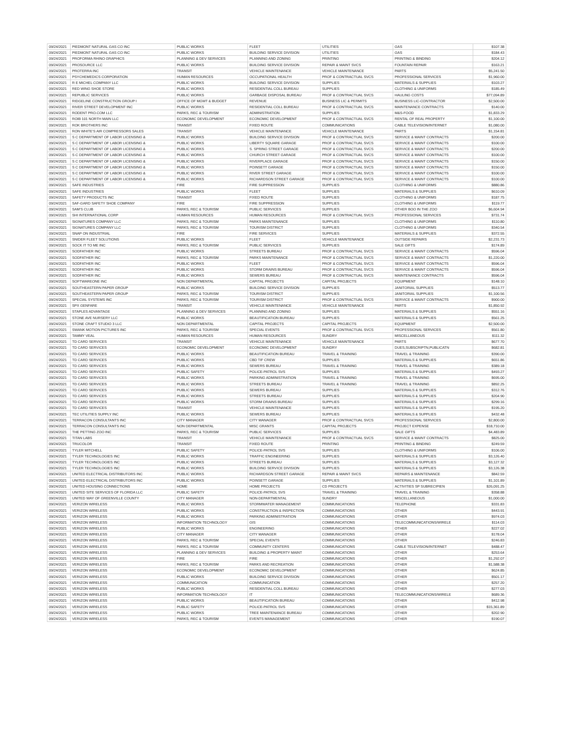| 09/24/2021 | PIEDMONT NATURAL GAS CO INC | PUBLIC WORKS | FLEET | UTILITIES | GAS | $107.38 |
| 09/24/2021 | PIEDMONT NATURAL GAS CO INC | PUBLIC WORKS | BUILDING SERVICE DIVISION | UTILITIES | GAS | $184.43 |
| 09/24/2021 | PROFORMA RHINO GRAPHICS | PLANNING & DEV SERVICES | PLANNING AND ZONING | PRINTING | PRINTING & BINDING | $204.12 |
| 09/24/2021 | PROSOURCE LLC | PUBLIC WORKS | BUILDING SERVICE DIVISION | REPAIR & MAINT SVCS | FOUNTAIN REPAIR | $163.21 |
| 09/24/2021 | PROTERRA INC | TRANSIT | VEHICLE MAINTENANCE | VEHICLE MAINTENANCE | PARTS | $5,241.50 |
| 09/24/2021 | PSYCHEMEDICS CORPORATION | HUMAN RESOURCES | OCCUPATIONAL HEALTH | PROF & CONTRACTUAL SVCS | PROFESSIONAL SERVICES | $1,960.00 |
| 09/24/2021 | R E MICHEL COMPANY LLC | PUBLIC WORKS | BUILDING SERVICE DIVISION | SUPPLIES | MATERIALS & SUPPLIES | $103.27 |
| 09/24/2021 | RED WING SHOE STORE | PUBLIC WORKS | RESIDENTIAL COLL BUREAU | SUPPLIES | CLOTHING & UNIFORMS | $185.49 |
| 09/24/2021 | REPUBLIC SERVICES | PUBLIC WORKS | GARBAGE DISPOSAL BUREAU | PROF & CONTRACTUAL SVCS | HAULING COSTS | $77,094.89 |
| 09/24/2021 | RIDGELINE CONSTRUCTION GROUP I | OFFICE OF MGMT & BUDGET | REVENUE | BUSINESS LIC & PERMITS | BUSINESS LIC-CONTRACTOR | $2,500.00 |
| 09/24/2021 | RIVER STREET DEVELOPMENT INC | PUBLIC WORKS | RESIDENTIAL COLL BUREAU | PROF & CONTRACTUAL SVCS | MAINTENANCE CONTRACTS | $140.00 |
| 09/24/2021 | RODENT PRO.COM LLC | PARKS, REC & TOURISM | ADMINISTRATION | SUPPLIES | M&S-FOOD | $1,833.29 |
| 09/24/2021 | ROIB 101 NORTH MAIN LLC | ECONOMIC DEVELOPMENT | ECONOMIC DEVELOPMENT | PROF & CONTRACTUAL SVCS | RENTAL OF REAL PROPERTY | $1,100.00 |
| 09/24/2021 | ROK BROTHERS INC | TRANSIT | FIXED ROUTE | COMMUNICATIONS | CABLE TELEVISION/INTERNET | $1,080.00 |
| 09/24/2021 | RON WHITE'S AIR COMPRESSORS SALES | TRANSIT | VEHICLE MAINTENANCE | VEHICLE MAINTENANCE | PARTS | $1,154.81 |
| 09/24/2021 | S C DEPARTMENT OF LABOR LICENSING & | PUBLIC WORKS | BUILDING SERVICE DIVISION | PROF & CONTRACTUAL SVCS | SERVICE & MAINT CONTRACTS | $200.00 |
| 09/24/2021 | S C DEPARTMENT OF LABOR LICENSING & | PUBLIC WORKS | LIBERTY SQUARE GARAGE | PROF & CONTRACTUAL SVCS | SERVICE & MAINT CONTRACTS | $100.00 |
| 09/24/2021 | S C DEPARTMENT OF LABOR LICENSING & | PUBLIC WORKS | S. SPRING STREET GARAGE | PROF & CONTRACTUAL SVCS | SERVICE & MAINT CONTRACTS | $200.00 |
| 09/24/2021 | S C DEPARTMENT OF LABOR LICENSING & | PUBLIC WORKS | CHURCH STREET GARAGE | PROF & CONTRACTUAL SVCS | SERVICE & MAINT CONTRACTS | $100.00 |
| 09/24/2021 | S C DEPARTMENT OF LABOR LICENSING & | PUBLIC WORKS | RIVERPLACE GARAGE | PROF & CONTRACTUAL SVCS | SERVICE & MAINT CONTRACTS | $150.00 |
| 09/24/2021 | S C DEPARTMENT OF LABOR LICENSING & | PUBLIC WORKS | POINSETT GARAGE | PROF & CONTRACTUAL SVCS | SERVICE & MAINT CONTRACTS | $150.00 |
| 09/24/2021 | S C DEPARTMENT OF LABOR LICENSING & | PUBLIC WORKS | RIVER STREET GARAGE | PROF & CONTRACTUAL SVCS | SERVICE & MAINT CONTRACTS | $100.00 |
| 09/24/2021 | S C DEPARTMENT OF LABOR LICENSING & | PUBLIC WORKS | RICHARDSON STREET GARAGE | PROF & CONTRACTUAL SVCS | SERVICE & MAINT CONTRACTS | $100.00 |
| 09/24/2021 | SAFE INDUSTRIES | FIRE | FIRE SUPPRESSION | SUPPLIES | CLOTHING & UNIFORMS | $880.86 |
| 09/24/2021 | SAFE INDUSTRIES | PUBLIC WORKS | FLEET | SUPPLIES | MATERIALS & SUPPLIES | $610.09 |
| 09/24/2021 | SAFETY PRODUCTS INC | TRANSIT | FIXED ROUTE | SUPPLIES | CLOTHING & UNIFORMS | $187.75 |
| 09/24/2021 | SAF-GARD SAFETY SHOE COMPANY | FIRE | FIRE SUPPRESSION | SUPPLIES | CLOTHING & UNIFORMS | $119.77 |
| 09/24/2021 | SAM'S CLUB | PARKS, REC & TOURISM | PUBLIC SERVICES | SUPPLIES | OTHER BOO IN THE ZOO | $6,604.94 |
| 09/24/2021 | SHI INTERNATIONAL CORP | HUMAN RESOURCES | HUMAN RESOURCES | PROF & CONTRACTUAL SVCS | PROFESSIONAL SERVICES | $731.74 |
| 09/24/2021 | SIGNATURES COMPANY LLC | PARKS, REC & TOURISM | PARKS MAINTENANCE | SUPPLIES | CLOTHING & UNIFORMS | $110.80 |
| 09/24/2021 | SIGNATURES COMPANY LLC | PARKS, REC & TOURISM | TOURISM DISTRICT | SUPPLIES | CLOTHING & UNIFORMS | $340.54 |
| 09/24/2021 | SNAP ON INDUSTRIAL | FIRE | FIRE SERVICES | SUPPLIES | MATERIALS & SUPPLIES | $372.55 |
| 09/24/2021 | SNIDER FLEET SOLUTIONS | PUBLIC WORKS | FLEET | VEHICLE MAINTENANCE | OUTSIDE REPAIRS | $2,231.73 |
| 09/24/2021 | SOCK IT TO ME INC | PARKS, REC & TOURISM | PUBLIC SERVICES | SUPPLIES | SALE GIFTS | $174.89 |
| 09/24/2021 | SODFATHER INC | PUBLIC WORKS | STREETS BUREAU | PROF & CONTRACTUAL SVCS | SERVICE & MAINT CONTRACTS | $596.04 |
| 09/24/2021 | SODFATHER INC | PARKS, REC & TOURISM | PARKS MAINTENANCE | PROF & CONTRACTUAL SVCS | SERVICE & MAINT CONTRACTS | $1,220.00 |
| 09/24/2021 | SODFATHER INC | PUBLIC WORKS | FLEET | PROF & CONTRACTUAL SVCS | SERVICE & MAINT CONTRACTS | $596.04 |
| 09/24/2021 | SODFATHER INC | PUBLIC WORKS | STORM DRAINS BUREAU | PROF & CONTRACTUAL SVCS | SERVICE & MAINT CONTRACTS | $596.04 |
| 09/24/2021 | SODFATHER INC | PUBLIC WORKS | SEWERS BUREAU | PROF & CONTRACTUAL SVCS | MAINTENANCE CONTRACTS | $596.04 |
| 09/24/2021 | SOFTWAREONE INC | NON DEPARTMENTAL | CAPITAL PROJECTS | CAPITAL PROJECTS | EQUIPMENT | $148.10 |
| 09/24/2021 | SOUTHEASTERN PAPER GROUP | PUBLIC WORKS | BUILDING SERVICE DIVISION | SUPPLIES | JANITORIAL SUPPLIES | $513.77 |
| 09/24/2021 | SOUTHEASTERN PAPER GROUP | PARKS, REC & TOURISM | TOURISM DISTRICT | SUPPLIES | JANITORIAL SUPPLIES | $1,100.56 |
| 09/24/2021 | SPECIAL SYSTEMS INC | PARKS, REC & TOURISM | TOURISM DISTRICT | PROF & CONTRACTUAL SVCS | SERVICE & MAINT CONTRACTS | $900.00 |
| 09/24/2021 | SPX GENFARE | TRANSIT | VEHICLE MAINTENANCE | VEHICLE MAINTENANCE | PARTS | $1,850.92 |
| 09/24/2021 | STAPLES ADVANTAGE | PLANNING & DEV SERVICES | PLANNING AND ZONING | SUPPLIES | MATERIALS & SUPPLIES | $551.16 |
| 09/24/2021 | STONE AVE NURSERY LLC | PUBLIC WORKS | BEAUTIFICATION BUREAU | SUPPLIES | MATERIALS & SUPPLIES | $561.25 |
| 09/24/2021 | STONE CRAFT STUDIO 3 LLC | NON DEPARTMENTAL | CAPITAL PROJECTS | CAPITAL PROJECTS | EQUIPMENT | $2,500.00 |
| 09/24/2021 | SWANK MOTION PICTURES INC | PARKS, REC & TOURISM | SPECIAL EVENTS | PROF & CONTRACTUAL SVCS | PROFESSIONAL SERVICES | $561.80 |
| 09/24/2021 | TAMMY VEAL | HUMAN RESOURCES | HUMAN RESOURCES | SUNDRY | MISCELLANEOUS | $111.32 |
| 09/24/2021 | TD CARD SERVICES | TRANSIT | VEHICLE MAINTENANCE | VEHICLE MAINTENANCE | PARTS | $677.70 |
| 09/24/2021 | TD CARD SERVICES | ECONOMIC DEVELOPMENT | ECONOMIC DEVELOPMENT | SUNDRY | DUES,SUBSCRIPTN,PUBLICATN | $682.81 |
| 09/24/2021 | TD CARD SERVICES | PUBLIC WORKS | BEAUTIFICATION BUREAU | TRAVEL & TRAINING | TRAVEL & TRAINING | $390.00 |
| 09/24/2021 | TD CARD SERVICES | PUBLIC WORKS | CBD TIF CREW | SUPPLIES | MATERIALS & SUPPLIES | $651.86 |
| 09/24/2021 | TD CARD SERVICES | PUBLIC WORKS | SEWERS BUREAU | TRAVEL & TRAINING | TRAVEL & TRAINING | $389.18 |
| 09/24/2021 | TD CARD SERVICES | PUBLIC SAFETY | POLICE-PATROL SVS | SUPPLIES | MATERIALS & SUPPLIES | $493.27 |
| 09/24/2021 | TD CARD SERVICES | PUBLIC WORKS | PARKING ADMINISTRATION | TRAVEL & TRAINING | TRAVEL & TRAINING | $695.00 |
| 09/24/2021 | TD CARD SERVICES | PUBLIC WORKS | STREETS BUREAU | TRAVEL & TRAINING | TRAVEL & TRAINING | $892.25 |
| 09/24/2021 | TD CARD SERVICES | PUBLIC WORKS | SEWERS BUREAU | SUPPLIES | MATERIALS & SUPPLIES | $312.76 |
| 09/24/2021 | TD CARD SERVICES | PUBLIC WORKS | STREETS BUREAU | SUPPLIES | MATERIALS & SUPPLIES | $204.90 |
| 09/24/2021 | TD CARD SERVICES | PUBLIC WORKS | STORM DRAINS BUREAU | SUPPLIES | MATERIALS & SUPPLIES | $299.16 |
| 09/24/2021 | TD CARD SERVICES | TRANSIT | VEHICLE MAINTENANCE | SUPPLIES | MATERIALS & SUPPLIES | $195.20 |
| 09/24/2021 | TEC UTILITIES SUPPLY INC | PUBLIC WORKS | SEWERS BUREAU | SUPPLIES | MATERIALS & SUPPLIES | $432.48 |
| 09/24/2021 | TERRACON CONSULTANTS INC | CITY MANAGER | CITY MANAGER | PROF & CONTRACTUAL SVCS | PROFESSIONAL SERVICES | $2,800.00 |
| 09/24/2021 | TERRACON CONSULTANTS INC | NON DEPARTMENTAL | MISC GRANTS | CAPITAL PROJECTS | PROJECT EXPENSE | $18,710.00 |
| 09/24/2021 | THE PETTING ZOO INC | PARKS, REC & TOURISM | PUBLIC SERVICES | SUPPLIES | SALE GIFTS | $4,483.89 |
| 09/24/2021 | TITAN LABS | TRANSIT | VEHICLE MAINTENANCE | PROF & CONTRACTUAL SVCS | SERVICE & MAINT CONTRACTS | $825.00 |
| 09/24/2021 | TRUCOLOR | TRANSIT | FIXED ROUTE | PRINTING | PRINTING & BINDING | $249.59 |
| 09/24/2021 | TYLER MITCHELL | PUBLIC SAFETY | POLICE-PATROL SVS | SUPPLIES | CLOTHING & UNIFORMS | $106.00 |
| 09/24/2021 | TYLER TECHNOLOGIES INC | PUBLIC WORKS | TRAFFIC ENGINEERING | SUPPLIES | MATERIALS & SUPPLIES | $3,126.40 |
| 09/24/2021 | TYLER TECHNOLOGIES INC | PUBLIC WORKS | STREETS BUREAU | SUPPLIES | MATERIALS & SUPPLIES | $3,127.32 |
| 09/24/2021 | TYLER TECHNOLOGIES INC | PUBLIC WORKS | BUILDING SERVICE DIVISION | SUPPLIES | MATERIALS & SUPPLIES | $3,126.38 |
| 09/24/2021 | UNITED ELECTRICAL DISTRIBUTORS INC | PUBLIC WORKS | RICHARDSON STREET GARAGE | REPAIR & MAINT SVCS | REPAIRS & MAINTENANCE | $842.59 |
| 09/24/2021 | UNITED ELECTRICAL DISTRIBUTORS INC | PUBLIC WORKS | POINSETT GARAGE | SUPPLIES | MATERIALS & SUPPLIES | $1,101.89 |
| 09/24/2021 | UNITED HOUSING CONNECTIONS | HOME | HOME PROJECTS | CD PROJECTS | ACTIVITIES SP SUBRECIPIEN | $26,091.25 |
| 09/24/2021 | UNITED SITE SERVICES OF FLORIDA LLC | PUBLIC SAFETY | POLICE-PATROL SVS | TRAVEL & TRAINING | TRAVEL & TRAINING | $358.88 |
| 09/24/2021 | UNITED WAY OF GREENVILLE COUNTY | CITY MANAGER | NON-DEPARTMENTAL | SUNDRY | MISCELLANEOUS | $1,000.00 |
| 09/24/2021 | VERIZON WIRELESS | PUBLIC WORKS | STORMWATER MANAGEMENT | COMMUNICATIONS | TELEPHONE | $331.83 |
| 09/24/2021 | VERIZON WIRELESS | PUBLIC WORKS | CONSTRUCTION & INSPECTION | COMMUNICATIONS | OTHER | $443.91 |
| 09/24/2021 | VERIZON WIRELESS | PUBLIC WORKS | PARKING ADMINISTRATION | COMMUNICATIONS | OTHER | $974.03 |
| 09/24/2021 | VERIZON WIRELESS | INFORMATION TECHNOLOGY | GIS | COMMUNICATIONS | TELECOMMUNICATIONS/WIRELE | $114.03 |
| 09/24/2021 | VERIZON WIRELESS | PUBLIC WORKS | ENGINEERING | COMMUNICATIONS | OTHER | $227.02 |
| 09/24/2021 | VERIZON WIRELESS | CITY MANAGER | CITY MANAGER | COMMUNICATIONS | OTHER | $178.04 |
| 09/24/2021 | VERIZON WIRELESS | PARKS, REC & TOURISM | SPECIAL EVENTS | COMMUNICATIONS | OTHER | $246.83 |
| 09/24/2021 | VERIZON WIRELESS | PARKS, REC & TOURISM | COMMUNITY CENTERS | COMMUNICATIONS | CABLE TELEVISION/INTERNET | $488.47 |
| 09/24/2021 | VERIZON WIRELESS | PLANNING & DEV SERVICES | BUILDING & PROPERTY MAINT | COMMUNICATIONS | OTHER | $253.64 |
| 09/24/2021 | VERIZON WIRELESS | FIRE | FIRE | COMMUNICATIONS | OTHER | $1,292.07 |
| 09/24/2021 | VERIZON WIRELESS | PARKS, REC & TOURISM | PARKS AND RECREATION | COMMUNICATIONS | OTHER | $1,588.38 |
| 09/24/2021 | VERIZON WIRELESS | ECONOMIC DEVELOPMENT | ECONOMIC DEVELOPMENT | COMMUNICATIONS | OTHER | $624.85 |
| 09/24/2021 | VERIZON WIRELESS | PUBLIC WORKS | BUILDING SERVICE DIVISION | COMMUNICATIONS | OTHER | $501.17 |
| 09/24/2021 | VERIZON WIRELESS | COMMUNICATION | COMMUNICATION | COMMUNICATIONS | OTHER | $257.20 |
| 09/24/2021 | VERIZON WIRELESS | PUBLIC WORKS | RESIDENTIAL COLL BUREAU | COMMUNICATIONS | OTHER | $277.03 |
| 09/24/2021 | VERIZON WIRELESS | INFORMATION TECHNOLOGY | IT | COMMUNICATIONS | TELECOMMUNICATIONS/WIRELE | $689.36 |
| 09/24/2021 | VERIZON WIRELESS | PUBLIC WORKS | BEAUTIFICATION BUREAU | COMMUNICATIONS | OTHER | $412.98 |
| 09/24/2021 | VERIZON WIRELESS | PUBLIC SAFETY | POLICE-PATROL SVS | COMMUNICATIONS | OTHER | $15,361.89 |
| 09/24/2021 | VERIZON WIRELESS | PUBLIC WORKS | TREE MAINTENANCE BUREAU | COMMUNICATIONS | OTHER | $202.90 |
| 09/24/2021 | VERIZON WIRELESS | PARKS, REC & TOURISM | EVENTS MANAGEMENT | COMMUNICATIONS | OTHER | $190.07 |